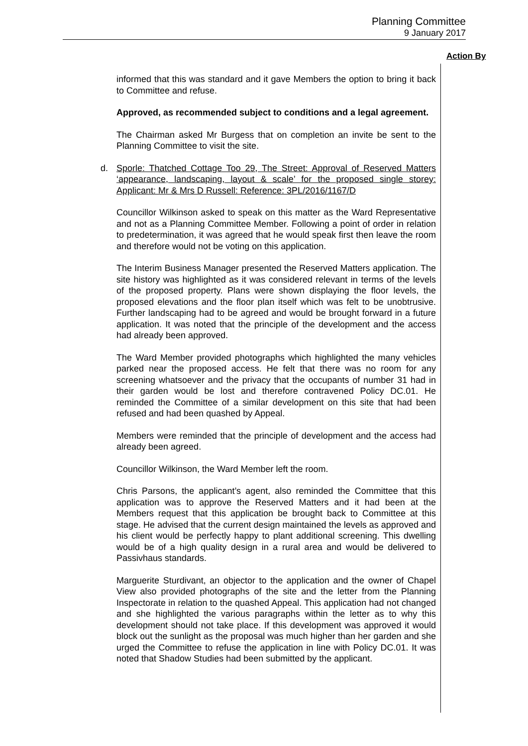Planning Committee
9 January 2017
Action By
informed that this was standard and it gave Members the option to bring it back to Committee and refuse.
Approved, as recommended subject to conditions and a legal agreement.
The Chairman asked Mr Burgess that on completion an invite be sent to the Planning Committee to visit the site.
d. Sporle: Thatched Cottage Too 29, The Street: Approval of Reserved Matters ‘appearance, landscaping, layout & scale’ for the proposed single storey: Applicant: Mr & Mrs D Russell: Reference: 3PL/2016/1167/D
Councillor Wilkinson asked to speak on this matter as the Ward Representative and not as a Planning Committee Member. Following a point of order in relation to predetermination, it was agreed that he would speak first then leave the room and therefore would not be voting on this application.
The Interim Business Manager presented the Reserved Matters application. The site history was highlighted as it was considered relevant in terms of the levels of the proposed property. Plans were shown displaying the floor levels, the proposed elevations and the floor plan itself which was felt to be unobtrusive. Further landscaping had to be agreed and would be brought forward in a future application. It was noted that the principle of the development and the access had already been approved.
The Ward Member provided photographs which highlighted the many vehicles parked near the proposed access. He felt that there was no room for any screening whatsoever and the privacy that the occupants of number 31 had in their garden would be lost and therefore contravened Policy DC.01. He reminded the Committee of a similar development on this site that had been refused and had been quashed by Appeal.
Members were reminded that the principle of development and the access had already been agreed.
Councillor Wilkinson, the Ward Member left the room.
Chris Parsons, the applicant’s agent, also reminded the Committee that this application was to approve the Reserved Matters and it had been at the Members request that this application be brought back to Committee at this stage. He advised that the current design maintained the levels as approved and his client would be perfectly happy to plant additional screening. This dwelling would be of a high quality design in a rural area and would be delivered to Passivhaus standards.
Marguerite Sturdivant, an objector to the application and the owner of Chapel View also provided photographs of the site and the letter from the Planning Inspectorate in relation to the quashed Appeal. This application had not changed and she highlighted the various paragraphs within the letter as to why this development should not take place. If this development was approved it would block out the sunlight as the proposal was much higher than her garden and she urged the Committee to refuse the application in line with Policy DC.01. It was noted that Shadow Studies had been submitted by the applicant.